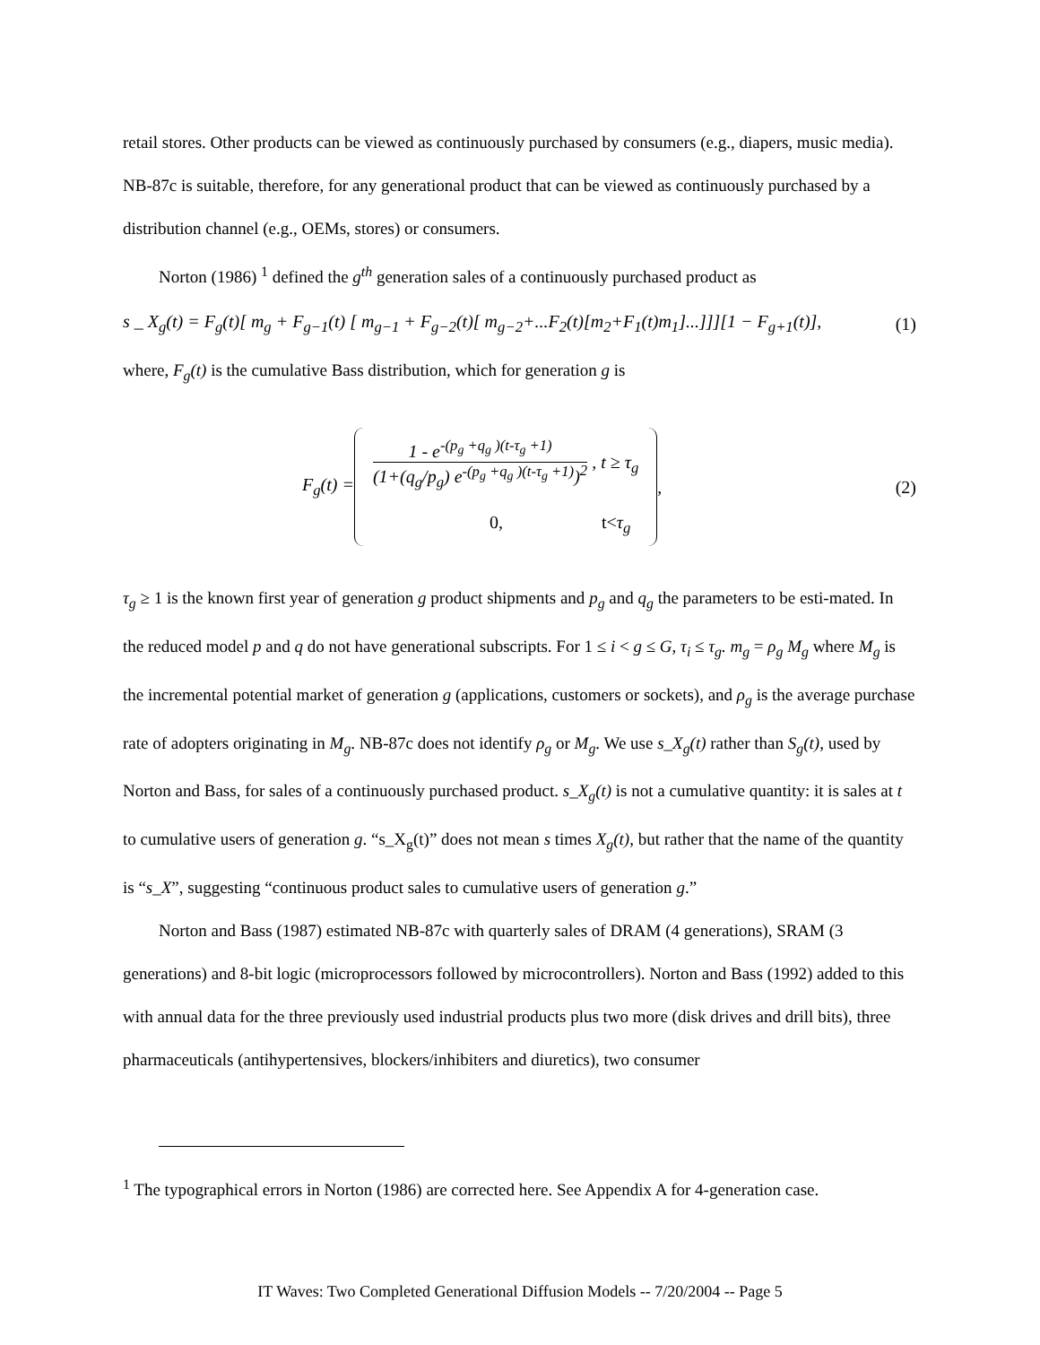retail stores. Other products can be viewed as continuously purchased by consumers (e.g., diapers, music media). NB-87c is suitable, therefore, for any generational product that can be viewed as continuously purchased by a distribution channel (e.g., OEMs, stores) or consumers.
Norton (1986) <sup>1</sup> defined the g<sup>th</sup> generation sales of a continuously purchased product as
s _ X<sub>g</sub>(t) = F<sub>g</sub>(t)[ m<sub>g</sub> + F<sub>g−1</sub>(t) [ m<sub>g−1</sub> + F<sub>g−2</sub>(t)[ m<sub>g−2</sub>+...F<sub>2</sub>(t)[m<sub>2</sub>+F<sub>1</sub>(t)m<sub>1</sub>]...]]][1 − F<sub>g+1</sub>(t)], (1)
where, F<sub>g</sub>(t) is the cumulative Bass distribution, which for generation g is
F<sub>g</sub>(t) = 1 - e<sup>-(p<sub>g</sub> +q<sub>g</sub> )(t-τ<sub>g</sub> +1)</sup> (1+(q<sub>g</sub>/p<sub>g</sub>) e<sup>-(p<sub>g</sub> +q<sub>g</sub> )(t-τ<sub>g</sub> +1)</sup>)<sup>2</sup> , t ≥ τ<sub>g</sub>
0, t<τ<sub>g</sub>, (2)
τ<sub>g</sub> ≥ 1 is the known first year of generation g product shipments and p<sub>g</sub> and q<sub>g</sub> the parameters to be esti-mated. In the reduced model p and q do not have generational subscripts. For 1 ≤ i < g ≤ G, τ<sub>i</sub> ≤ τ<sub>g</sub>. m<sub>g</sub> = ρ<sub>g</sub> M<sub>g</sub> where M<sub>g</sub> is the incremental potential market of generation g (applications, customers or sockets), and ρ<sub>g</sub> is the average purchase rate of adopters originating in M<sub>g</sub>. NB-87c does not identify ρ<sub>g</sub> or M<sub>g</sub>. We use s_X<sub>g</sub>(t) rather than S<sub>g</sub>(t), used by Norton and Bass, for sales of a continuously purchased product. s_X<sub>g</sub>(t) is not a cumulative quantity: it is sales at t to cumulative users of generation g. “s_X<sub>g</sub>(t)” does not mean s times X<sub>g</sub>(t), but rather that the name of the quantity is “s_X”, suggesting “continuous product sales to cumulative users of generation g.”
Norton and Bass (1987) estimated NB-87c with quarterly sales of DRAM (4 generations), SRAM (3 generations) and 8-bit logic (microprocessors followed by microcontrollers). Norton and Bass (1992) added to this with annual data for the three previously used industrial products plus two more (disk drives and drill bits), three pharmaceuticals (antihypertensives, blockers/inhibiters and diuretics), two consumer
<sup>1</sup> The typographical errors in Norton (1986) are corrected here. See Appendix A for 4-generation case.
IT Waves: Two Completed Generational Diffusion Models -- 7/20/2004 -- Page 5